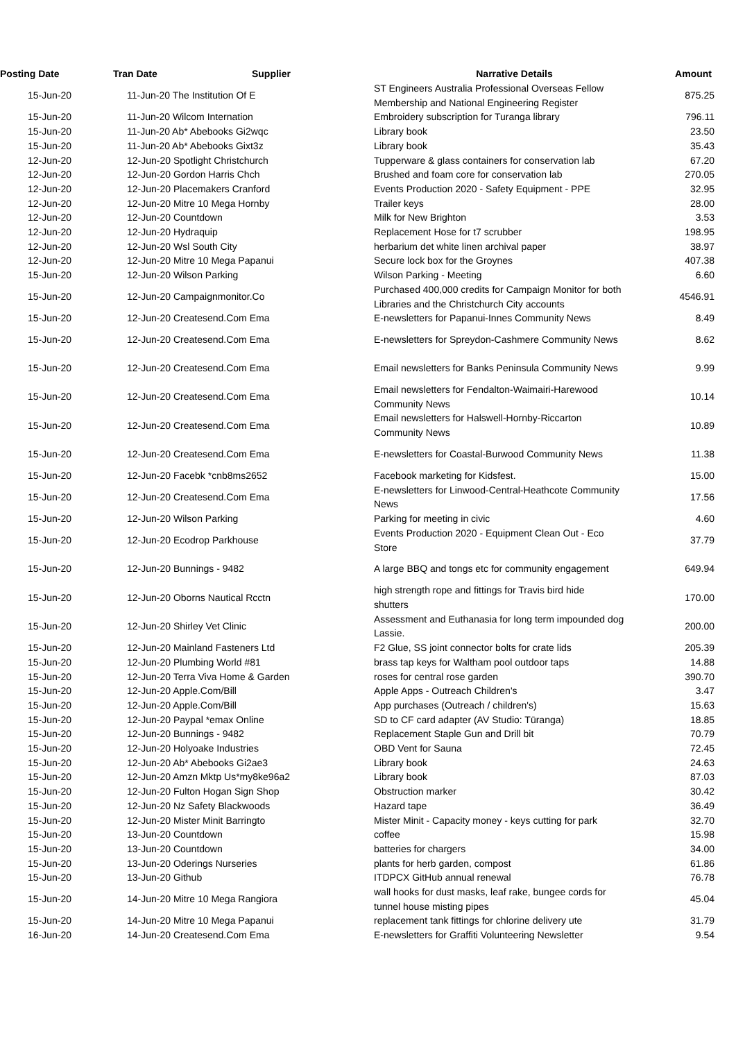| Posting Date | Tran Date | Supplier | Narrative Details | Amount |
| --- | --- | --- | --- | --- |
| 15-Jun-20 | 11-Jun-20 The Institution Of E | | ST Engineers Australia Professional Overseas Fellow Membership and National Engineering Register | 875.25 |
| 15-Jun-20 | 11-Jun-20 Wilcom Internation | | Embroidery subscription for Turanga library | 796.11 |
| 15-Jun-20 | 11-Jun-20 Ab* Abebooks Gi2wqc | | Library book | 23.50 |
| 15-Jun-20 | 11-Jun-20 Ab* Abebooks Gixt3z | | Library book | 35.43 |
| 12-Jun-20 | 12-Jun-20 Spotlight Christchurch | | Tupperware & glass containers for conservation lab | 67.20 |
| 12-Jun-20 | 12-Jun-20 Gordon Harris Chch | | Brushed and foam core for conservation lab | 270.05 |
| 12-Jun-20 | 12-Jun-20 Placemakers Cranford | | Events Production 2020 - Safety Equipment - PPE | 32.95 |
| 12-Jun-20 | 12-Jun-20 Mitre 10 Mega Hornby | | Trailer keys | 28.00 |
| 12-Jun-20 | 12-Jun-20 Countdown | | Milk for New Brighton | 3.53 |
| 12-Jun-20 | 12-Jun-20 Hydraquip | | Replacement Hose for t7 scrubber | 198.95 |
| 12-Jun-20 | 12-Jun-20 Wsl South City | | herbarium det white linen archival paper | 38.97 |
| 12-Jun-20 | 12-Jun-20 Mitre 10 Mega Papanui | | Secure lock box for the Groynes | 407.38 |
| 15-Jun-20 | 12-Jun-20 Wilson Parking | | Wilson Parking - Meeting | 6.60 |
| 15-Jun-20 | 12-Jun-20 Campaignmonitor.Co | | Purchased 400,000 credits for Campaign Monitor for both Libraries and the Christchurch City accounts | 4546.91 |
| 15-Jun-20 | 12-Jun-20 Createsend.Com Ema | | E-newsletters for Papanui-Innes Community News | 8.49 |
| 15-Jun-20 | 12-Jun-20 Createsend.Com Ema | | E-newsletters for Spreydon-Cashmere Community News | 8.62 |
| 15-Jun-20 | 12-Jun-20 Createsend.Com Ema | | Email newsletters for Banks Peninsula Community News | 9.99 |
| 15-Jun-20 | 12-Jun-20 Createsend.Com Ema | | Email newsletters for Fendalton-Waimairi-Harewood Community News | 10.14 |
| 15-Jun-20 | 12-Jun-20 Createsend.Com Ema | | Email newsletters for Halswell-Hornby-Riccarton Community News | 10.89 |
| 15-Jun-20 | 12-Jun-20 Createsend.Com Ema | | E-newsletters for Coastal-Burwood Community News | 11.38 |
| 15-Jun-20 | 12-Jun-20 Facebk *cnb8ms2652 | | Facebook marketing for Kidsfest. | 15.00 |
| 15-Jun-20 | 12-Jun-20 Createsend.Com Ema | | E-newsletters for Linwood-Central-Heathcote Community News | 17.56 |
| 15-Jun-20 | 12-Jun-20 Wilson Parking | | Parking for meeting in civic | 4.60 |
| 15-Jun-20 | 12-Jun-20 Ecodrop Parkhouse | | Events Production 2020 - Equipment Clean Out - Eco Store | 37.79 |
| 15-Jun-20 | 12-Jun-20 Bunnings - 9482 | | A large BBQ and tongs etc for community engagement | 649.94 |
| 15-Jun-20 | 12-Jun-20 Oborns Nautical Rcctn | | high strength rope and fittings for Travis bird hide shutters | 170.00 |
| 15-Jun-20 | 12-Jun-20 Shirley Vet Clinic | | Assessment and Euthanasia for long term impounded dog Lassie. | 200.00 |
| 15-Jun-20 | 12-Jun-20 Mainland Fasteners Ltd | | F2 Glue, SS joint connector bolts for crate lids | 205.39 |
| 15-Jun-20 | 12-Jun-20 Plumbing World #81 | | brass tap keys for Waltham pool outdoor taps | 14.88 |
| 15-Jun-20 | 12-Jun-20 Terra Viva Home & Garden | | roses for central rose garden | 390.70 |
| 15-Jun-20 | 12-Jun-20 Apple.Com/Bill | | Apple Apps - Outreach Children's | 3.47 |
| 15-Jun-20 | 12-Jun-20 Apple.Com/Bill | | App purchases (Outreach / children's) | 15.63 |
| 15-Jun-20 | 12-Jun-20 Paypal *emax Online | | SD to CF card adapter (AV Studio: Tūranga) | 18.85 |
| 15-Jun-20 | 12-Jun-20 Bunnings - 9482 | | Replacement Staple Gun and Drill bit | 70.79 |
| 15-Jun-20 | 12-Jun-20 Holyoake Industries | | OBD Vent for Sauna | 72.45 |
| 15-Jun-20 | 12-Jun-20 Ab* Abebooks Gi2ae3 | | Library book | 24.63 |
| 15-Jun-20 | 12-Jun-20 Amzn Mktp Us*my8ke96a2 | | Library book | 87.03 |
| 15-Jun-20 | 12-Jun-20 Fulton Hogan Sign Shop | | Obstruction marker | 30.42 |
| 15-Jun-20 | 12-Jun-20 Nz Safety Blackwoods | | Hazard tape | 36.49 |
| 15-Jun-20 | 12-Jun-20 Mister Minit Barringto | | Mister Minit - Capacity money - keys cutting for park | 32.70 |
| 15-Jun-20 | 13-Jun-20 Countdown | | coffee | 15.98 |
| 15-Jun-20 | 13-Jun-20 Countdown | | batteries for chargers | 34.00 |
| 15-Jun-20 | 13-Jun-20 Oderings Nurseries | | plants for herb garden, compost | 61.86 |
| 15-Jun-20 | 13-Jun-20 Github | | ITDPCX GitHub annual renewal | 76.78 |
| 15-Jun-20 | 14-Jun-20 Mitre 10 Mega Rangiora | | wall hooks for dust masks, leaf rake, bungee cords for tunnel house misting pipes | 45.04 |
| 15-Jun-20 | 14-Jun-20 Mitre 10 Mega Papanui | | replacement tank fittings for chlorine delivery ute | 31.79 |
| 16-Jun-20 | 14-Jun-20 Createsend.Com Ema | | E-newsletters for Graffiti Volunteering Newsletter | 9.54 |